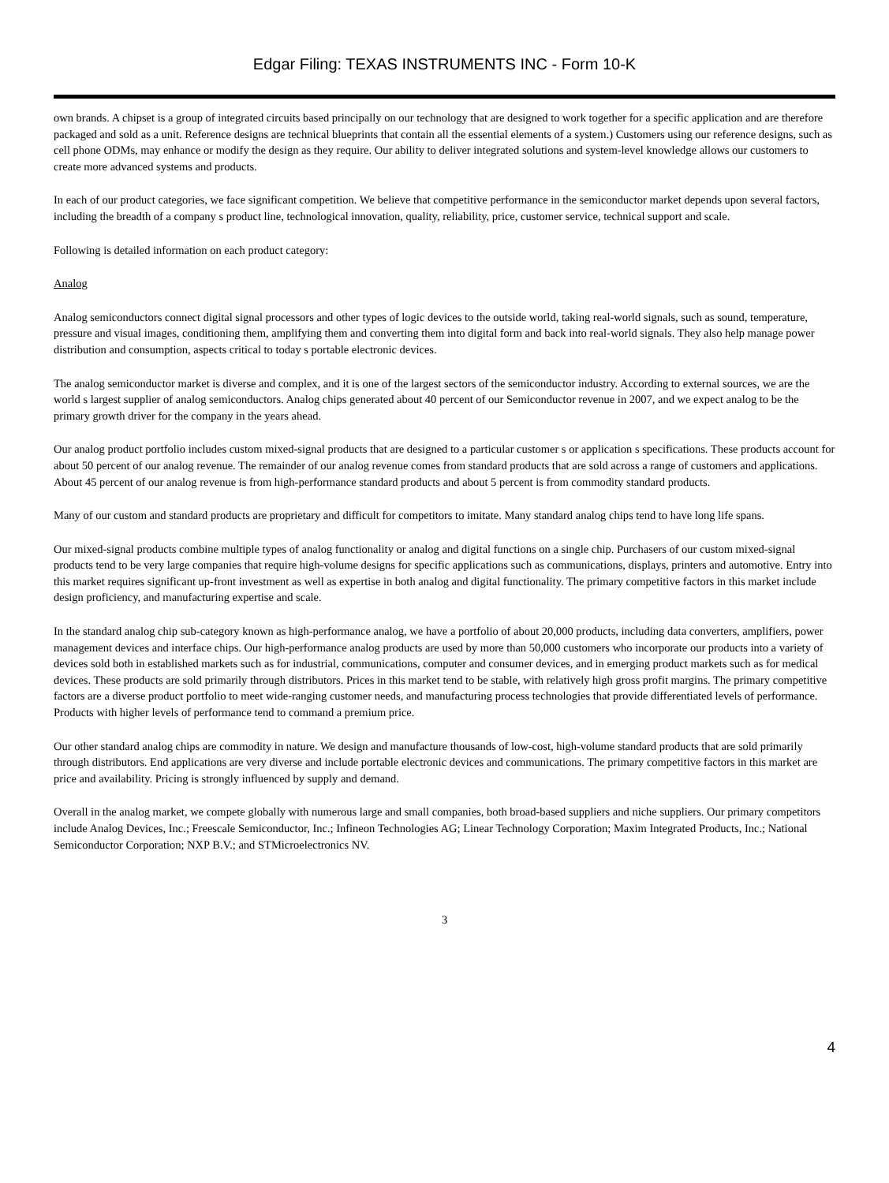Edgar Filing: TEXAS INSTRUMENTS INC - Form 10-K
own brands. A chipset is a group of integrated circuits based principally on our technology that are designed to work together for a specific application and are therefore packaged and sold as a unit. Reference designs are technical blueprints that contain all the essential elements of a system.) Customers using our reference designs, such as cell phone ODMs, may enhance or modify the design as they require. Our ability to deliver integrated solutions and system-level knowledge allows our customers to create more advanced systems and products.
In each of our product categories, we face significant competition. We believe that competitive performance in the semiconductor market depends upon several factors, including the breadth of a company s product line, technological innovation, quality, reliability, price, customer service, technical support and scale.
Following is detailed information on each product category:
Analog
Analog semiconductors connect digital signal processors and other types of logic devices to the outside world, taking real-world signals, such as sound, temperature, pressure and visual images, conditioning them, amplifying them and converting them into digital form and back into real-world signals. They also help manage power distribution and consumption, aspects critical to today s portable electronic devices.
The analog semiconductor market is diverse and complex, and it is one of the largest sectors of the semiconductor industry. According to external sources, we are the world s largest supplier of analog semiconductors. Analog chips generated about 40 percent of our Semiconductor revenue in 2007, and we expect analog to be the primary growth driver for the company in the years ahead.
Our analog product portfolio includes custom mixed-signal products that are designed to a particular customer s or application s specifications. These products account for about 50 percent of our analog revenue. The remainder of our analog revenue comes from standard products that are sold across a range of customers and applications. About 45 percent of our analog revenue is from high-performance standard products and about 5 percent is from commodity standard products.
Many of our custom and standard products are proprietary and difficult for competitors to imitate. Many standard analog chips tend to have long life spans.
Our mixed-signal products combine multiple types of analog functionality or analog and digital functions on a single chip. Purchasers of our custom mixed-signal products tend to be very large companies that require high-volume designs for specific applications such as communications, displays, printers and automotive. Entry into this market requires significant up-front investment as well as expertise in both analog and digital functionality. The primary competitive factors in this market include design proficiency, and manufacturing expertise and scale.
In the standard analog chip sub-category known as high-performance analog, we have a portfolio of about 20,000 products, including data converters, amplifiers, power management devices and interface chips. Our high-performance analog products are used by more than 50,000 customers who incorporate our products into a variety of devices sold both in established markets such as for industrial, communications, computer and consumer devices, and in emerging product markets such as for medical devices. These products are sold primarily through distributors. Prices in this market tend to be stable, with relatively high gross profit margins. The primary competitive factors are a diverse product portfolio to meet wide-ranging customer needs, and manufacturing process technologies that provide differentiated levels of performance. Products with higher levels of performance tend to command a premium price.
Our other standard analog chips are commodity in nature. We design and manufacture thousands of low-cost, high-volume standard products that are sold primarily through distributors. End applications are very diverse and include portable electronic devices and communications. The primary competitive factors in this market are price and availability. Pricing is strongly influenced by supply and demand.
Overall in the analog market, we compete globally with numerous large and small companies, both broad-based suppliers and niche suppliers. Our primary competitors include Analog Devices, Inc.; Freescale Semiconductor, Inc.; Infineon Technologies AG; Linear Technology Corporation; Maxim Integrated Products, Inc.; National Semiconductor Corporation; NXP B.V.; and STMicroelectronics NV.
3
4